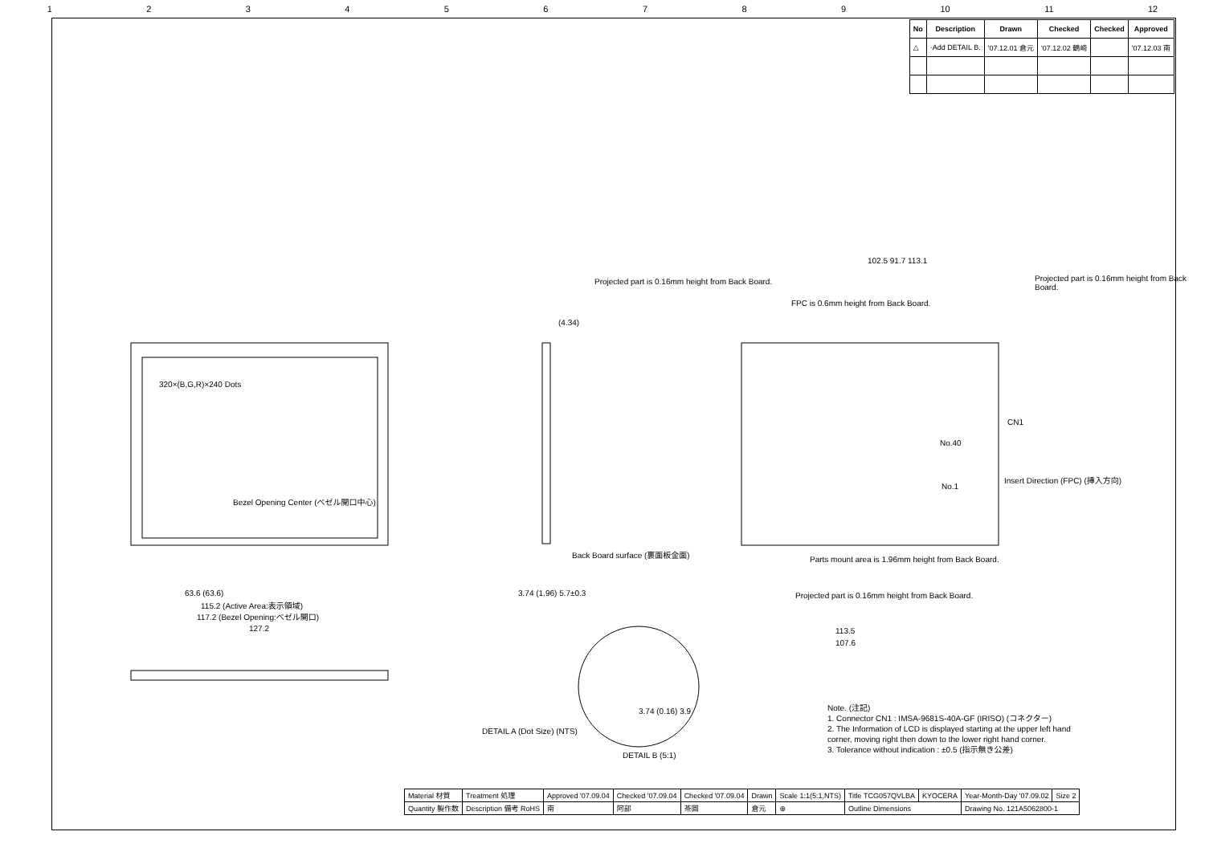123456789 10 11 12
| No | Description | Drawn | Checked | Checked | Approved |
| --- | --- | --- | --- | --- | --- |
| △ | ·Add DETAIL B. | '07.12.01 倉元 | '07.12.02 鶴崎 | | '07.12.03 南 |
320×(B,G,R)×240 Dots
Bezel Opening Center (ベゼル開口中心)
115.2 (Active Area:表示領域)
117.2 (Bezel Opening:ベゼル開口)
127.2
63.6 (63.6)
Back Board surface (裏面板金面)
(4.34)
3.74 (1.96) 5.7±0.3
Projected part is 0.16mm height from Back Board.
FPC is 0.6mm height from Back Board.
Projected part is 0.16mm height from Back Board.
102.5 91.7 113.1
CN1
No.40
No.1
Insert Direction (FPC) (挿入方向)
Parts mount area is 1.96mm height from Back Board.
Projected part is 0.16mm height from Back Board.
113.5
107.6
DETAIL A (Dot Size) (NTS)
DETAIL B (5:1)
3.74 (0.16) 3.9
Note. (注記)
1. Connector CN1 : IMSA-9681S-40A-GF (IRISO) (コネクター)
2. The Information of LCD is displayed starting at the upper left hand
corner, moving right then down to the lower right hand corner.
3. Tolerance without indication : ±0.5 (指示無き公差)
| Material 材質 | Treatment 処理 | Approved '07.09.04 | Checked '07.09.04 | Checked '07.09.04 | Drawn | Scale 1:1(5:1,NTS) | Title TCG057QVLBA | KYOCERA | Year-Month-Day '07.09.02 | Size 2 |
| Quantity 製作数 | Description 備考 RoHS | 南 | 阿部 | 茶圓 | 倉元 | ⊕ | Outline Dimensions | | Drawing No. 121A5062800-1 | |